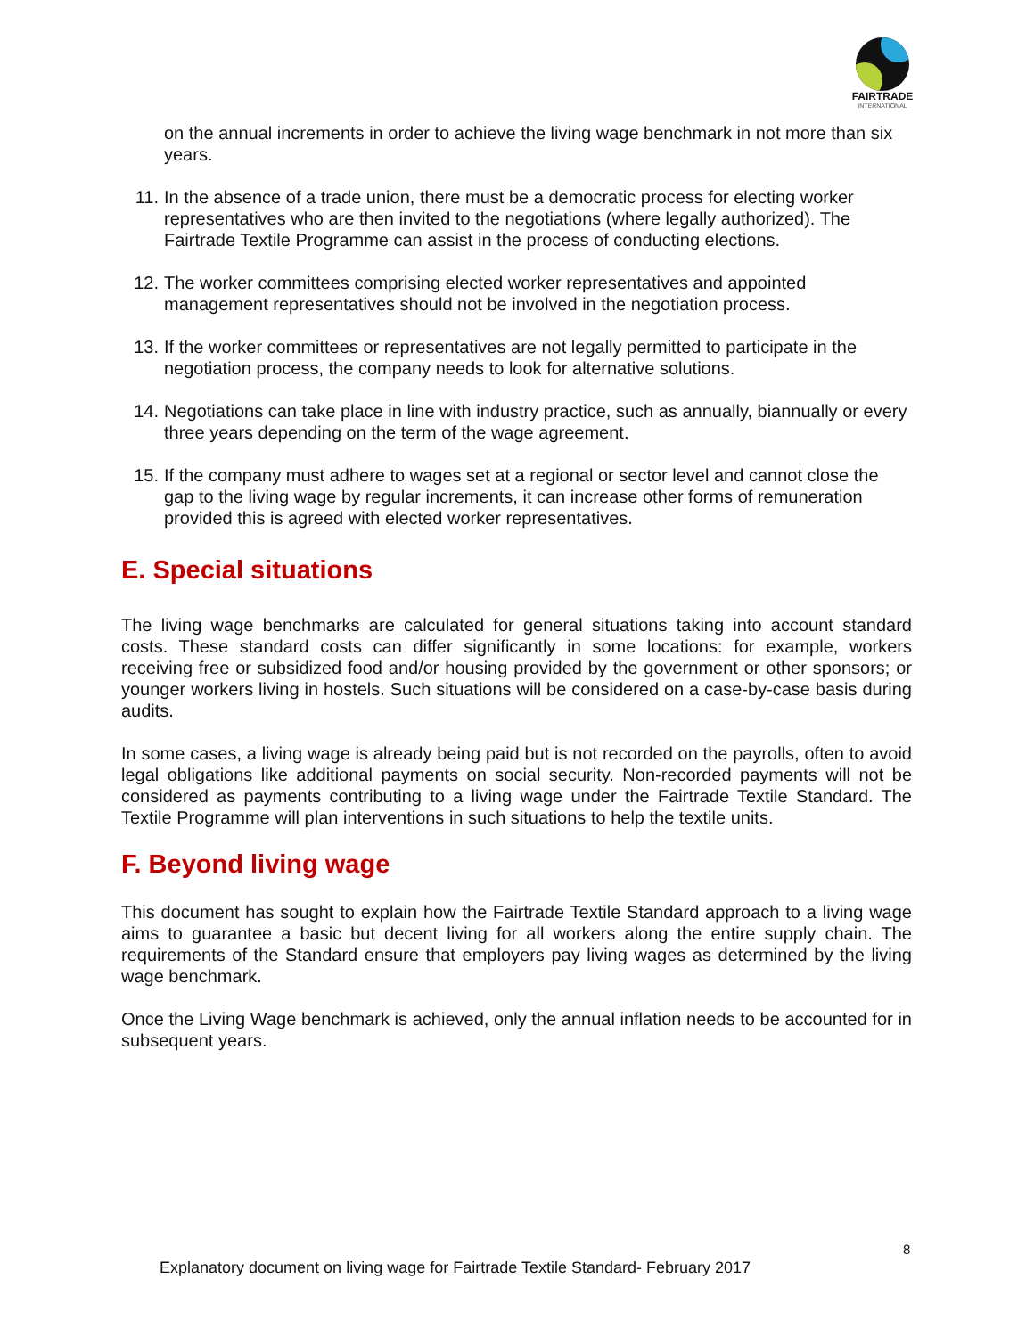FAIRTRADE
INTERNATIONAL
on the annual increments in order to achieve the living wage benchmark in not more than six years.
11. In the absence of a trade union, there must be a democratic process for electing worker representatives who are then invited to the negotiations (where legally authorized). The Fairtrade Textile Programme can assist in the process of conducting elections.
12. The worker committees comprising elected worker representatives and appointed management representatives should not be involved in the negotiation process.
13. If the worker committees or representatives are not legally permitted to participate in the negotiation process, the company needs to look for alternative solutions.
14. Negotiations can take place in line with industry practice, such as annually, biannually or every three years depending on the term of the wage agreement.
15. If the company must adhere to wages set at a regional or sector level and cannot close the gap to the living wage by regular increments, it can increase other forms of remuneration provided this is agreed with elected worker representatives.
E. Special situations
The living wage benchmarks are calculated for general situations taking into account standard costs. These standard costs can differ significantly in some locations: for example, workers receiving free or subsidized food and/or housing provided by the government or other sponsors; or younger workers living in hostels. Such situations will be considered on a case-by-case basis during audits.
In some cases, a living wage is already being paid but is not recorded on the payrolls, often to avoid legal obligations like additional payments on social security. Non-recorded payments will not be considered as payments contributing to a living wage under the Fairtrade Textile Standard. The Textile Programme will plan interventions in such situations to help the textile units.
F. Beyond living wage
This document has sought to explain how the Fairtrade Textile Standard approach to a living wage aims to guarantee a basic but decent living for all workers along the entire supply chain. The requirements of the Standard ensure that employers pay living wages as determined by the living wage benchmark.
Once the Living Wage benchmark is achieved, only the annual inflation needs to be accounted for in subsequent years.
8
Explanatory document on living wage for Fairtrade Textile Standard- February 2017